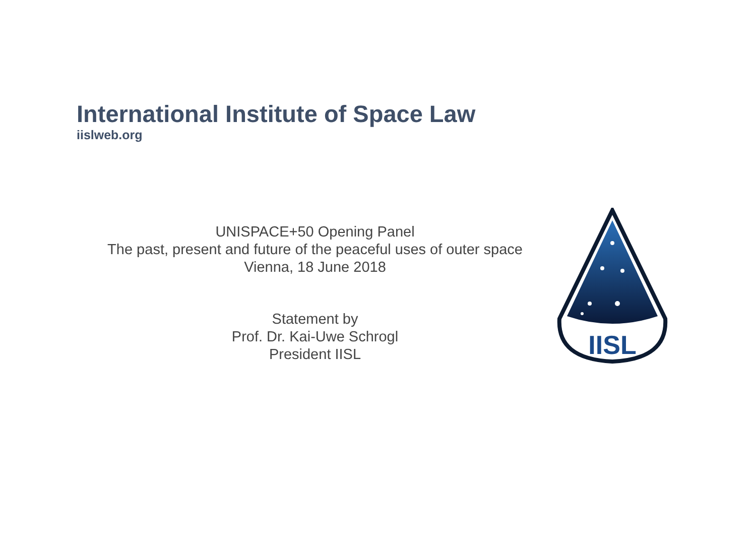International Institute of Space Law
iislweb.org
UNISPACE+50 Opening Panel
The past, present and future of the peaceful uses of outer space
Vienna, 18 June 2018
Statement by
Prof. Dr. Kai-Uwe Schrogl
President IISL
IISL